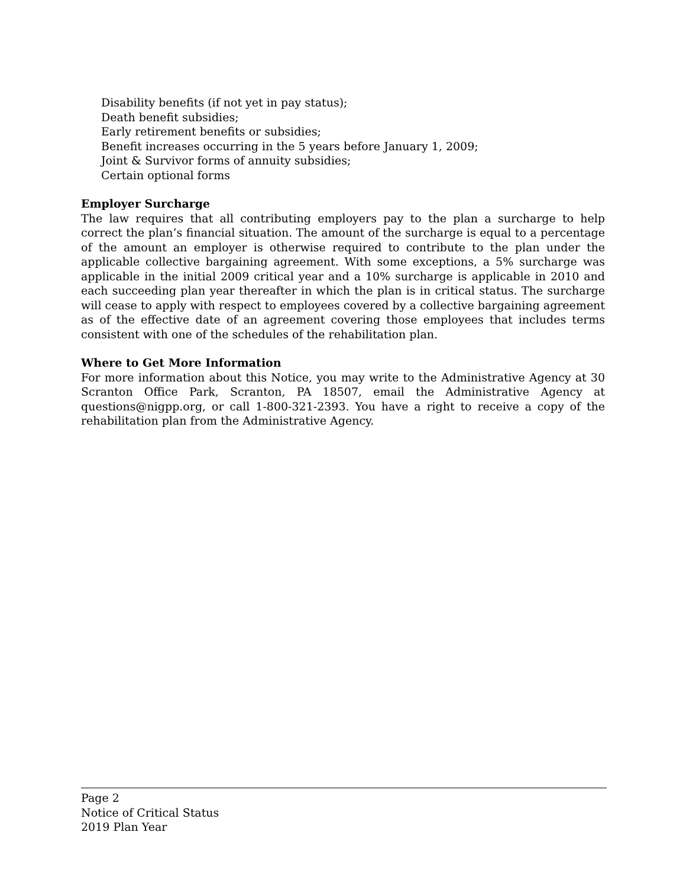Disability benefits (if not yet in pay status);
Death benefit subsidies;
Early retirement benefits or subsidies;
Benefit increases occurring in the 5 years before January 1, 2009;
Joint & Survivor forms of annuity subsidies;
Certain optional forms
Employer Surcharge
The law requires that all contributing employers pay to the plan a surcharge to help correct the plan’s financial situation. The amount of the surcharge is equal to a percentage of the amount an employer is otherwise required to contribute to the plan under the applicable collective bargaining agreement. With some exceptions, a 5% surcharge was applicable in the initial 2009 critical year and a 10% surcharge is applicable in 2010 and each succeeding plan year thereafter in which the plan is in critical status. The surcharge will cease to apply with respect to employees covered by a collective bargaining agreement as of the effective date of an agreement covering those employees that includes terms consistent with one of the schedules of the rehabilitation plan.
Where to Get More Information
For more information about this Notice, you may write to the Administrative Agency at 30 Scranton Office Park, Scranton, PA 18507, email the Administrative Agency at questions@nigpp.org, or call 1-800-321-2393. You have a right to receive a copy of the rehabilitation plan from the Administrative Agency.
Page 2
Notice of Critical Status
2019 Plan Year